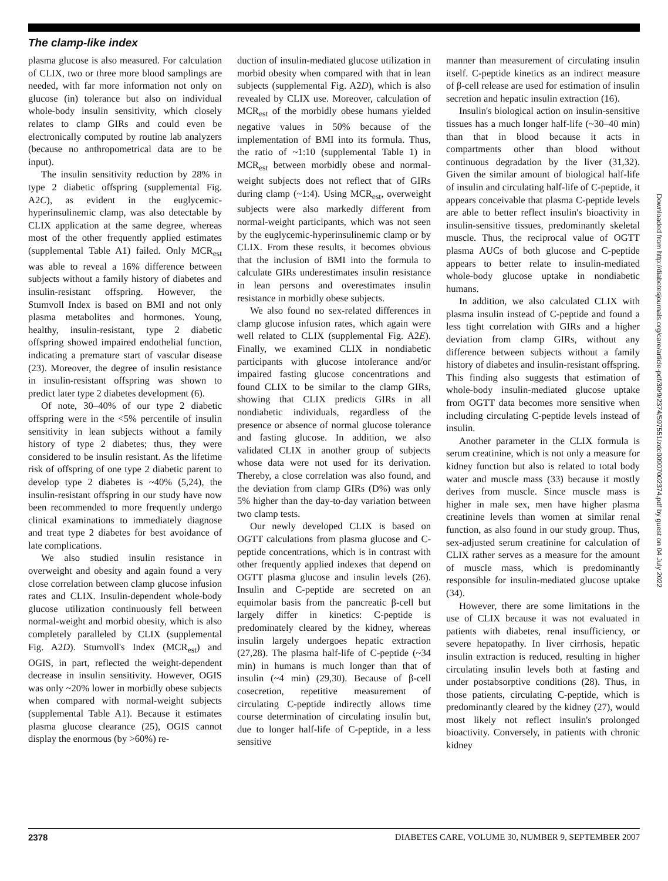The clamp-like index
plasma glucose is also measured. For calculation of CLIX, two or three more blood samplings are needed, with far more information not only on glucose (in) tolerance but also on individual whole-body insulin sensitivity, which closely relates to clamp GIRs and could even be electronically computed by routine lab analyzers (because no anthropometrical data are to be input).
The insulin sensitivity reduction by 28% in type 2 diabetic offspring (supplemental Fig. A2C), as evident in the euglycemic-hyperinsulinemic clamp, was also detectable by CLIX application at the same degree, whereas most of the other frequently applied estimates (supplemental Table A1) failed. Only MCR<sub>est</sub> was able to reveal a 16% difference between subjects without a family history of diabetes and insulin-resistant offspring. However, the Stumvoll Index is based on BMI and not only plasma metabolites and hormones. Young, healthy, insulin-resistant, type 2 diabetic offspring showed impaired endothelial function, indicating a premature start of vascular disease (23). Moreover, the degree of insulin resistance in insulin-resistant offspring was shown to predict later type 2 diabetes development (6).
Of note, 30–40% of our type 2 diabetic offspring were in the <5% percentile of insulin sensitivity in lean subjects without a family history of type 2 diabetes; thus, they were considered to be insulin resistant. As the lifetime risk of offspring of one type 2 diabetic parent to develop type 2 diabetes is ~40% (5,24), the insulin-resistant offspring in our study have now been recommended to more frequently undergo clinical examinations to immediately diagnose and treat type 2 diabetes for best avoidance of late complications.
We also studied insulin resistance in overweight and obesity and again found a very close correlation between clamp glucose infusion rates and CLIX. Insulin-dependent whole-body glucose utilization continuously fell between normal-weight and morbid obesity, which is also completely paralleled by CLIX (supplemental Fig. A2D). Stumvoll's Index (MCR<sub>est</sub>) and OGIS, in part, reflected the weight-dependent decrease in insulin sensitivity. However, OGIS was only ~20% lower in morbidly obese subjects when compared with normal-weight subjects (supplemental Table A1). Because it estimates plasma glucose clearance (25), OGIS cannot display the enormous (by >60%) re-
duction of insulin-mediated glucose utilization in morbid obesity when compared with that in lean subjects (supplemental Fig. A2D), which is also revealed by CLIX use. Moreover, calculation of MCR<sub>est</sub> of the morbidly obese humans yielded negative values in 50% because of the implementation of BMI into its formula. Thus, the ratio of ~1:10 (supplemental Table 1) in MCR<sub>est</sub> between morbidly obese and normal-weight subjects does not reflect that of GIRs during clamp (~1:4). Using MCR<sub>est</sub>, overweight subjects were also markedly different from normal-weight participants, which was not seen by the euglycemic-hyperinsulinemic clamp or by CLIX. From these results, it becomes obvious that the inclusion of BMI into the formula to calculate GIRs underestimates insulin resistance in lean persons and overestimates insulin resistance in morbidly obese subjects.
We also found no sex-related differences in clamp glucose infusion rates, which again were well related to CLIX (supplemental Fig. A2E). Finally, we examined CLIX in nondiabetic participants with glucose intolerance and/or impaired fasting glucose concentrations and found CLIX to be similar to the clamp GIRs, showing that CLIX predicts GIRs in all nondiabetic individuals, regardless of the presence or absence of normal glucose tolerance and fasting glucose. In addition, we also validated CLIX in another group of subjects whose data were not used for its derivation. Thereby, a close correlation was also found, and the deviation from clamp GIRs (D%) was only 5% higher than the day-to-day variation between two clamp tests.
Our newly developed CLIX is based on OGTT calculations from plasma glucose and C-peptide concentrations, which is in contrast with other frequently applied indexes that depend on OGTT plasma glucose and insulin levels (26). Insulin and C-peptide are secreted on an equimolar basis from the pancreatic β-cell but largely differ in kinetics: C-peptide is predominately cleared by the kidney, whereas insulin largely undergoes hepatic extraction (27,28). The plasma half-life of C-peptide (~34 min) in humans is much longer than that of insulin (~4 min) (29,30). Because of β-cell cosecretion, repetitive measurement of circulating C-peptide indirectly allows time course determination of circulating insulin but, due to longer half-life of C-peptide, in a less sensitive
manner than measurement of circulating insulin itself. C-peptide kinetics as an indirect measure of β-cell release are used for estimation of insulin secretion and hepatic insulin extraction (16).
Insulin's biological action on insulin-sensitive tissues has a much longer half-life (~30–40 min) than that in blood because it acts in compartments other than blood without continuous degradation by the liver (31,32). Given the similar amount of biological half-life of insulin and circulating half-life of C-peptide, it appears conceivable that plasma C-peptide levels are able to better reflect insulin's bioactivity in insulin-sensitive tissues, predominantly skeletal muscle. Thus, the reciprocal value of OGTT plasma AUCs of both glucose and C-peptide appears to better relate to insulin-mediated whole-body glucose uptake in nondiabetic humans.
In addition, we also calculated CLIX with plasma insulin instead of C-peptide and found a less tight correlation with GIRs and a higher deviation from clamp GIRs, without any difference between subjects without a family history of diabetes and insulin-resistant offspring. This finding also suggests that estimation of whole-body insulin-mediated glucose uptake from OGTT data becomes more sensitive when including circulating C-peptide levels instead of insulin.
Another parameter in the CLIX formula is serum creatinine, which is not only a measure for kidney function but also is related to total body water and muscle mass (33) because it mostly derives from muscle. Since muscle mass is higher in male sex, men have higher plasma creatinine levels than women at similar renal function, as also found in our study group. Thus, sex-adjusted serum creatinine for calculation of CLIX rather serves as a measure for the amount of muscle mass, which is predominantly responsible for insulin-mediated glucose uptake (34).
However, there are some limitations in the use of CLIX because it was not evaluated in patients with diabetes, renal insufficiency, or severe hepatopathy. In liver cirrhosis, hepatic insulin extraction is reduced, resulting in higher circulating insulin levels both at fasting and under postabsorptive conditions (28). Thus, in those patients, circulating C-peptide, which is predominantly cleared by the kidney (27), would most likely not reflect insulin's prolonged bioactivity. Conversely, in patients with chronic kidney
Downloaded from http://diabetesjournals.org/care/article-pdf/30/9/2374/597551/zdc00907002374.pdf by guest on 04 July 2022
2378 DIABETES CARE, VOLUME 30, NUMBER 9, SEPTEMBER 2007